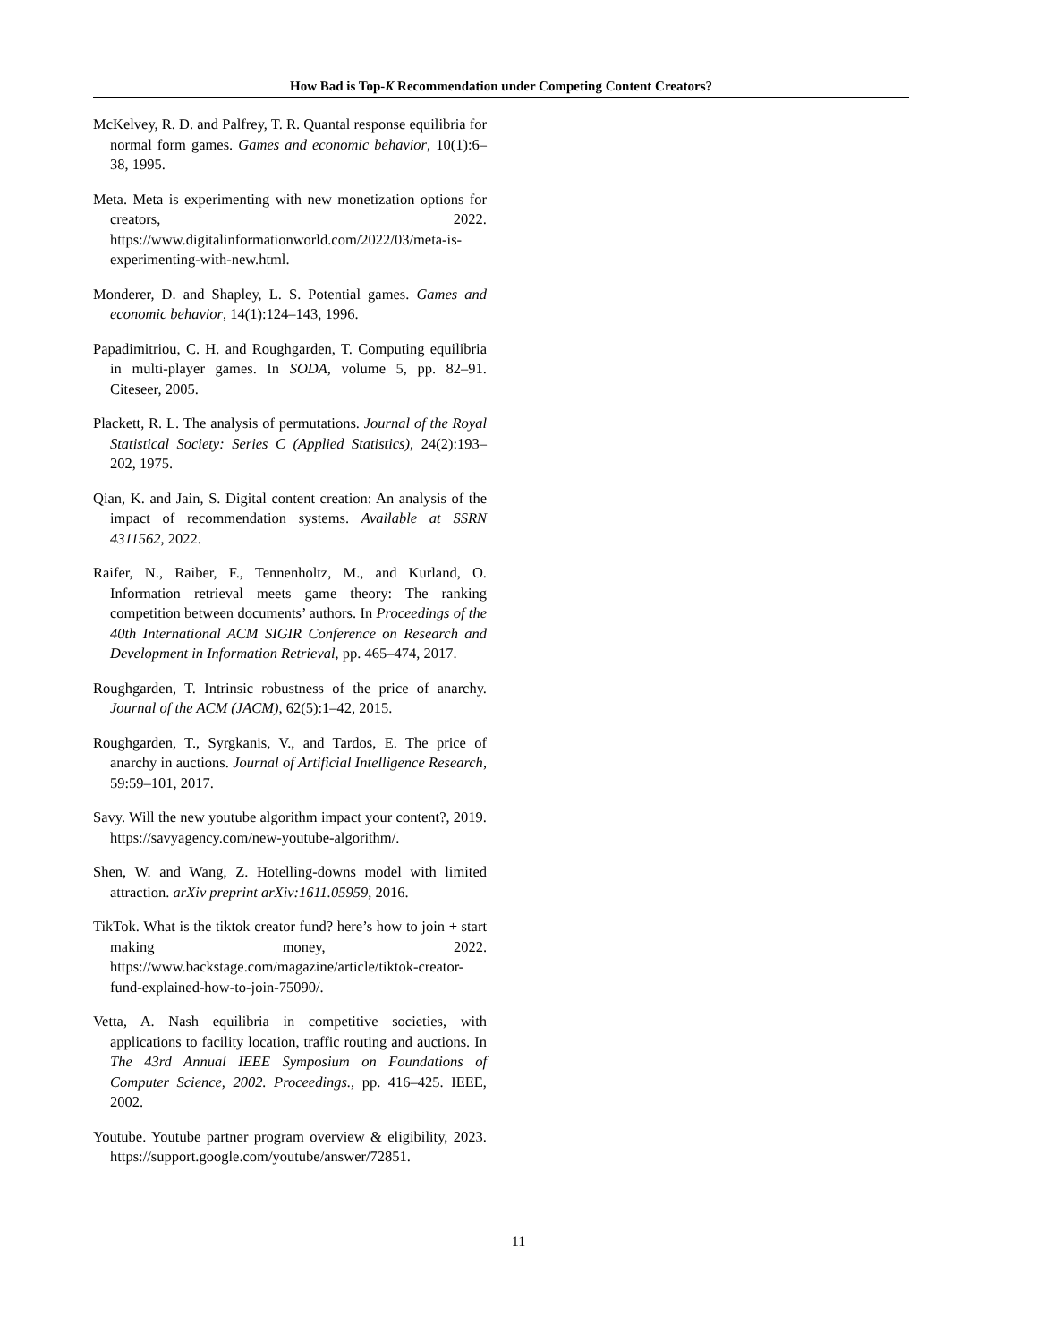How Bad is Top-K Recommendation under Competing Content Creators?
McKelvey, R. D. and Palfrey, T. R. Quantal response equilibria for normal form games. Games and economic behavior, 10(1):6–38, 1995.
Meta. Meta is experimenting with new monetization options for creators, 2022. https://www.digitalinformationworld.com/2022/03/meta-is-experimenting-with-new.html.
Monderer, D. and Shapley, L. S. Potential games. Games and economic behavior, 14(1):124–143, 1996.
Papadimitriou, C. H. and Roughgarden, T. Computing equilibria in multi-player games. In SODA, volume 5, pp. 82–91. Citeseer, 2005.
Plackett, R. L. The analysis of permutations. Journal of the Royal Statistical Society: Series C (Applied Statistics), 24(2):193–202, 1975.
Qian, K. and Jain, S. Digital content creation: An analysis of the impact of recommendation systems. Available at SSRN 4311562, 2022.
Raifer, N., Raiber, F., Tennenholtz, M., and Kurland, O. Information retrieval meets game theory: The ranking competition between documents’ authors. In Proceedings of the 40th International ACM SIGIR Conference on Research and Development in Information Retrieval, pp. 465–474, 2017.
Roughgarden, T. Intrinsic robustness of the price of anarchy. Journal of the ACM (JACM), 62(5):1–42, 2015.
Roughgarden, T., Syrgkanis, V., and Tardos, E. The price of anarchy in auctions. Journal of Artificial Intelligence Research, 59:59–101, 2017.
Savy. Will the new youtube algorithm impact your content?, 2019. https://savyagency.com/new-youtube-algorithm/.
Shen, W. and Wang, Z. Hotelling-downs model with limited attraction. arXiv preprint arXiv:1611.05959, 2016.
TikTok. What is the tiktok creator fund? here’s how to join + start making money, 2022. https://www.backstage.com/magazine/article/tiktok-creator-fund-explained-how-to-join-75090/.
Vetta, A. Nash equilibria in competitive societies, with applications to facility location, traffic routing and auctions. In The 43rd Annual IEEE Symposium on Foundations of Computer Science, 2002. Proceedings., pp. 416–425. IEEE, 2002.
Youtube. Youtube partner program overview & eligibility, 2023. https://support.google.com/youtube/answer/72851.
11